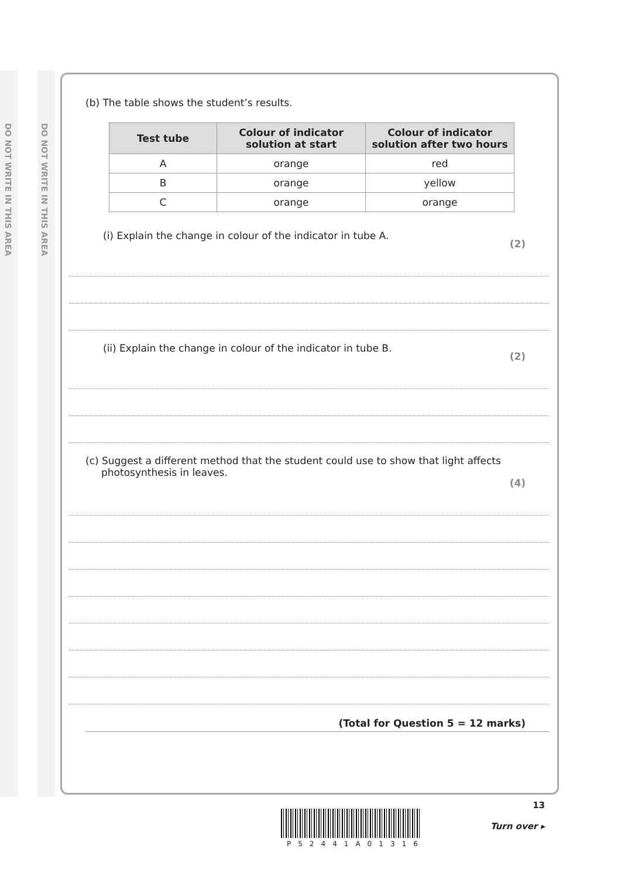DO NOT WRITE IN THIS AREA
DO NOT WRITE IN THIS AREA
(b) The table shows the student’s results.
| Test tube | Colour of indicator solution at start | Colour of indicator solution after two hours |
| --- | --- | --- |
| A | orange | red |
| B | orange | yellow |
| C | orange | orange |
(i) Explain the change in colour of the indicator in tube A. (2)
(ii) Explain the change in colour of the indicator in tube B. (2)
(c) Suggest a different method that the student could use to show that light affects
photosynthesis in leaves. (4)
(Total for Question 5 = 12 marks)
13
Turn over ▸
P52441A01316